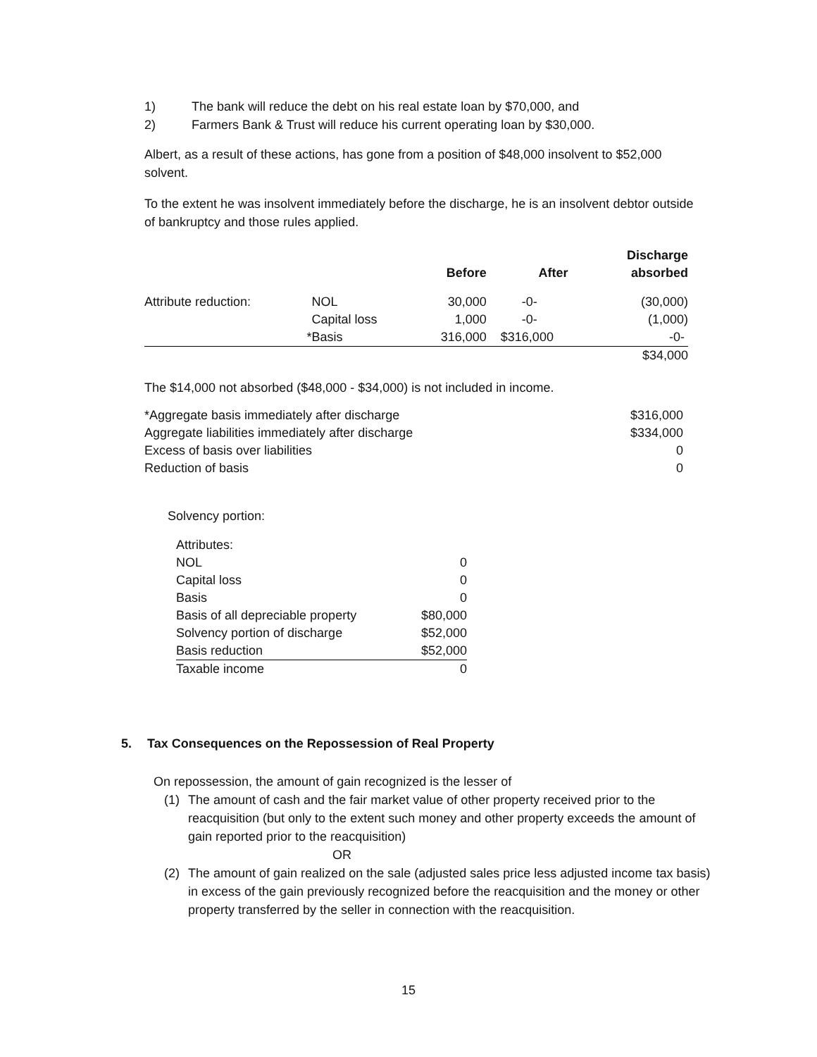1) The bank will reduce the debt on his real estate loan by $70,000, and
2) Farmers Bank & Trust will reduce his current operating loan by $30,000.
Albert, as a result of these actions, has gone from a position of $48,000 insolvent to $52,000 solvent.
To the extent he was insolvent immediately before the discharge, he is an insolvent debtor outside of bankruptcy and those rules applied.
| | | Before | After | Discharge absorbed |
| --- | --- | --- | --- | --- |
| Attribute reduction: | NOL | 30,000 | -0- | (30,000) |
| | Capital loss | 1,000 | -0- | (1,000) |
| * | Basis | 316,000 | $316,000 | -0- |
| | | | | $34,000 |
The $14,000 not absorbed ($48,000 - $34,000) is not included in income.
| *Aggregate basis immediately after discharge | $316,000 |
| Aggregate liabilities immediately after discharge | $334,000 |
| Excess of basis over liabilities | 0 |
| Reduction of basis | 0 |
Solvency portion:
| Attributes: | |
| NOL | 0 |
| Capital loss | 0 |
| Basis | 0 |
| Basis of all depreciable property | $80,000 |
| Solvency portion of discharge | $52,000 |
| Basis reduction | $52,000 |
| Taxable income | 0 |
5. Tax Consequences on the Repossession of Real Property
On repossession, the amount of gain recognized is the lesser of
(1) The amount of cash and the fair market value of other property received prior to the reacquisition (but only to the extent such money and other property exceeds the amount of gain reported prior to the reacquisition)
OR
(2) The amount of gain realized on the sale (adjusted sales price less adjusted income tax basis) in excess of the gain previously recognized before the reacquisition and the money or other property transferred by the seller in connection with the reacquisition.
15